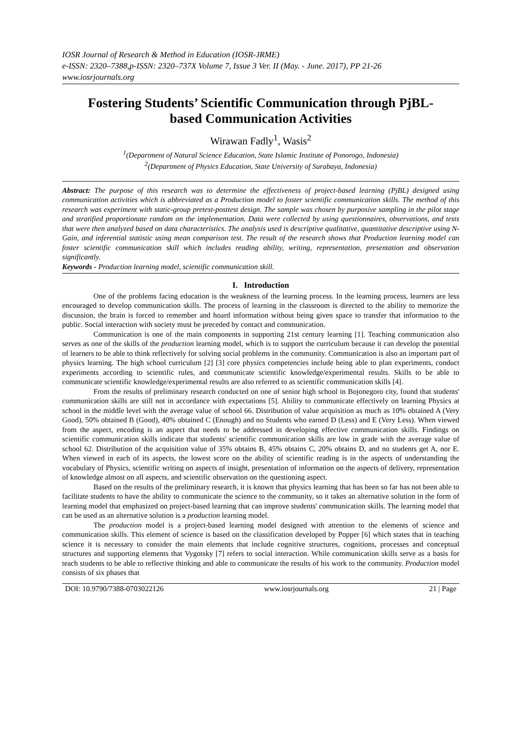IOSR Journal of Research & Method in Education (IOSR-JRME)
e-ISSN: 2320–7388,p-ISSN: 2320–737X Volume 7, Issue 3 Ver. II (May. - June. 2017), PP 21-26
www.iosrjournals.org
Fostering Students’ Scientific Communication through PjBL-based Communication Activities
Wirawan Fadly<sup>1</sup>, Wasis<sup>2</sup>
<sup>1</sup> (Department of Natural Science Education, State Islamic Institute of Ponorogo, Indonesia)
<sup>2</sup> (Department of Physics Education, State University of Surabaya, Indonesia)
Abstract: The purpose of this research was to determine the effectiveness of project-based learning (PjBL) designed using communication activities which is abbreviated as a Production model to foster scientific communication skills. The method of this research was experiment with static-group pretest-posttest design. The sample was chosen by purposive sampling in the pilot stage and stratified proportionate random on the implementation. Data were collected by using questionnaires, observations, and tests that were then analyzed based on data characteristics. The analysis used is descriptive qualitative, quantitative descriptive using N-Gain, and inferential statistic using mean comparison test. The result of the research shows that Production learning model can foster scientific communication skill which includes reading ability, writing, representation, presentation and observation significantly.
Keywords - Production learning model, scientific communication skill.
I. Introduction
One of the problems facing education is the weakness of the learning process. In the learning process, learners are less encouraged to develop communication skills. The process of learning in the classroom is directed to the ability to memorize the discussion, the brain is forced to remember and hoard information without being given space to transfer that information to the public. Social interaction with society must be preceded by contact and communication.
Communication is one of the main components in supporting 21st century learning [1]. Teaching communication also serves as one of the skills of the production learning model, which is to support the curriculum because it can develop the potential of learners to be able to think reflectively for solving social problems in the community. Communication is also an important part of physics learning. The high school curriculum [2] [3] core physics competencies include being able to plan experiments, conduct experiments according to scientific rules, and communicate scientific knowledge/experimental results. Skills to be able to communicate scientific knowledge/experimental results are also referred to as scientific communication skills [4].
From the results of preliminary research conducted on one of senior high school in Bojonegoro city, found that students' communication skills are still not in accordance with expectations [5]. Ability to communicate effectively on learning Physics at school in the middle level with the average value of school 66. Distribution of value acquisition as much as 10% obtained A (Very Good), 50% obtained B (Good), 40% obtained C (Enough) and no Students who earned D (Less) and E (Very Less). When viewed from the aspect, encoding is an aspect that needs to be addressed in developing effective communication skills. Findings on scientific communication skills indicate that students' scientific communication skills are low in grade with the average value of school 62. Distribution of the acquisition value of 35% obtains B, 45% obtains C, 20% obtains D, and no students get A, nor E. When viewed in each of its aspects, the lowest score on the ability of scientific reading is in the aspects of understanding the vocabulary of Physics, scientific writing on aspects of insight, presentation of information on the aspects of delivery, representation of knowledge almost on all aspects, and scientific observation on the questioning aspect.
Based on the results of the preliminary research, it is known that physics learning that has been so far has not been able to facilitate students to have the ability to communicate the science to the community, so it takes an alternative solution in the form of learning model that emphasized on project-based learning that can improve students' communication skills. The learning model that can be used as an alternative solution is a production learning model.
The production model is a project-based learning model designed with attention to the elements of science and communication skills. This element of science is based on the classification developed by Popper [6] which states that in teaching science it is necessary to consider the main elements that include cognitive structures, cognitions, processes and conceptual structures and supporting elements that Vygotsky [7] refers to social interaction. While communication skills serve as a basis for teach students to be able to reflective thinking and able to communicate the results of his work to the community. Production model consists of six phases that
DOI: 10.9790/7388-0703022126 www.iosrjournals.org 21 | Page